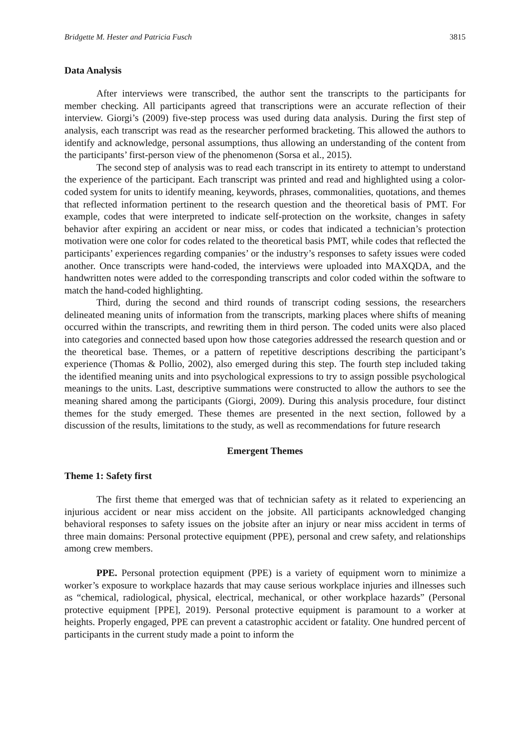Bridgette M. Hester and Patricia Fusch 3815
Data Analysis
After interviews were transcribed, the author sent the transcripts to the participants for member checking. All participants agreed that transcriptions were an accurate reflection of their interview. Giorgi’s (2009) five-step process was used during data analysis. During the first step of analysis, each transcript was read as the researcher performed bracketing. This allowed the authors to identify and acknowledge, personal assumptions, thus allowing an understanding of the content from the participants’ first-person view of the phenomenon (Sorsa et al., 2015).
The second step of analysis was to read each transcript in its entirety to attempt to understand the experience of the participant. Each transcript was printed and read and highlighted using a color-coded system for units to identify meaning, keywords, phrases, commonalities, quotations, and themes that reflected information pertinent to the research question and the theoretical basis of PMT. For example, codes that were interpreted to indicate self-protection on the worksite, changes in safety behavior after expiring an accident or near miss, or codes that indicated a technician’s protection motivation were one color for codes related to the theoretical basis PMT, while codes that reflected the participants’ experiences regarding companies’ or the industry’s responses to safety issues were coded another. Once transcripts were hand-coded, the interviews were uploaded into MAXQDA, and the handwritten notes were added to the corresponding transcripts and color coded within the software to match the hand-coded highlighting.
Third, during the second and third rounds of transcript coding sessions, the researchers delineated meaning units of information from the transcripts, marking places where shifts of meaning occurred within the transcripts, and rewriting them in third person. The coded units were also placed into categories and connected based upon how those categories addressed the research question and or the theoretical base. Themes, or a pattern of repetitive descriptions describing the participant’s experience (Thomas & Pollio, 2002), also emerged during this step. The fourth step included taking the identified meaning units and into psychological expressions to try to assign possible psychological meanings to the units. Last, descriptive summations were constructed to allow the authors to see the meaning shared among the participants (Giorgi, 2009). During this analysis procedure, four distinct themes for the study emerged. These themes are presented in the next section, followed by a discussion of the results, limitations to the study, as well as recommendations for future research
Emergent Themes
Theme 1: Safety first
The first theme that emerged was that of technician safety as it related to experiencing an injurious accident or near miss accident on the jobsite. All participants acknowledged changing behavioral responses to safety issues on the jobsite after an injury or near miss accident in terms of three main domains: Personal protective equipment (PPE), personal and crew safety, and relationships among crew members.
PPE. Personal protection equipment (PPE) is a variety of equipment worn to minimize a worker’s exposure to workplace hazards that may cause serious workplace injuries and illnesses such as “chemical, radiological, physical, electrical, mechanical, or other workplace hazards” (Personal protective equipment [PPE], 2019). Personal protective equipment is paramount to a worker at heights. Properly engaged, PPE can prevent a catastrophic accident or fatality. One hundred percent of participants in the current study made a point to inform the